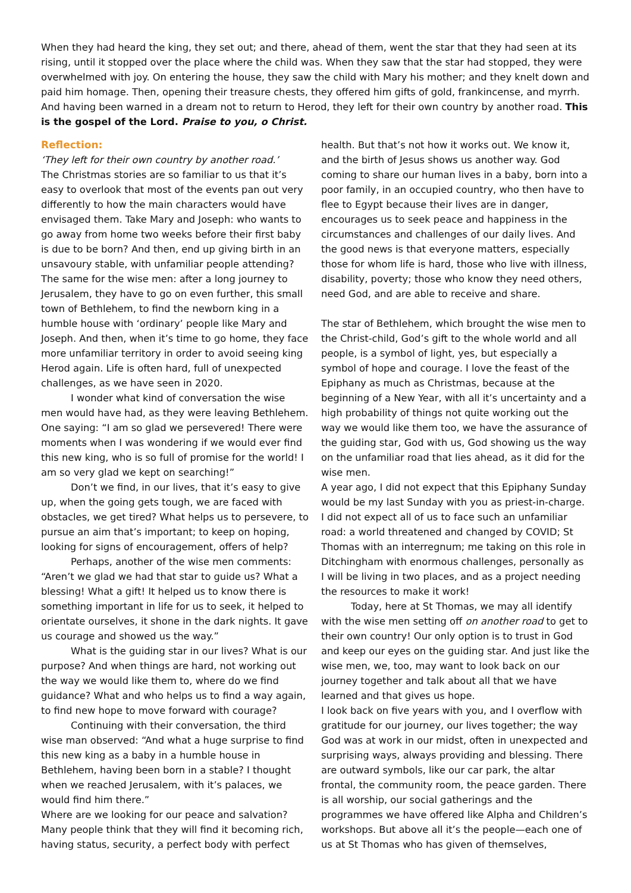When they had heard the king, they set out; and there, ahead of them, went the star that they had seen at its rising, until it stopped over the place where the child was. When they saw that the star had stopped, they were overwhelmed with joy. On entering the house, they saw the child with Mary his mother; and they knelt down and paid him homage. Then, opening their treasure chests, they offered him gifts of gold, frankincense, and myrrh. And having been warned in a dream not to return to Herod, they left for their own country by another road. This is the gospel of the Lord. Praise to you, o Christ.
Reflection:
‘They left for their own country by another road.’
The Christmas stories are so familiar to us that it’s easy to overlook that most of the events pan out very differently to how the main characters would have envisaged them. Take Mary and Joseph: who wants to go away from home two weeks before their first baby is due to be born? And then, end up giving birth in an unsavoury stable, with unfamiliar people attending? The same for the wise men: after a long journey to Jerusalem, they have to go on even further, this small town of Bethlehem, to find the newborn king in a humble house with ‘ordinary’ people like Mary and Joseph. And then, when it’s time to go home, they face more unfamiliar territory in order to avoid seeing king Herod again. Life is often hard, full of unexpected challenges, as we have seen in 2020.
I wonder what kind of conversation the wise men would have had, as they were leaving Bethlehem. One saying: “I am so glad we persevered! There were moments when I was wondering if we would ever find this new king, who is so full of promise for the world! I am so very glad we kept on searching!”
Don’t we find, in our lives, that it’s easy to give up, when the going gets tough, we are faced with obstacles, we get tired? What helps us to persevere, to pursue an aim that’s important; to keep on hoping, looking for signs of encouragement, offers of help?
Perhaps, another of the wise men comments: “Aren’t we glad we had that star to guide us? What a blessing! What a gift! It helped us to know there is something important in life for us to seek, it helped to orientate ourselves, it shone in the dark nights. It gave us courage and showed us the way.”
What is the guiding star in our lives? What is our purpose? And when things are hard, not working out the way we would like them to, where do we find guidance? What and who helps us to find a way again, to find new hope to move forward with courage?
Continuing with their conversation, the third wise man observed: “And what a huge surprise to find this new king as a baby in a humble house in Bethlehem, having been born in a stable? I thought when we reached Jerusalem, with it’s palaces, we would find him there.”
Where are we looking for our peace and salvation? Many people think that they will find it becoming rich, having status, security, a perfect body with perfect
health. But that’s not how it works out. We know it, and the birth of Jesus shows us another way. God coming to share our human lives in a baby, born into a poor family, in an occupied country, who then have to flee to Egypt because their lives are in danger, encourages us to seek peace and happiness in the circumstances and challenges of our daily lives. And the good news is that everyone matters, especially those for whom life is hard, those who live with illness, disability, poverty; those who know they need others, need God, and are able to receive and share.
The star of Bethlehem, which brought the wise men to the Christ-child, God’s gift to the whole world and all people, is a symbol of light, yes, but especially a symbol of hope and courage. I love the feast of the Epiphany as much as Christmas, because at the beginning of a New Year, with all it’s uncertainty and a high probability of things not quite working out the way we would like them too, we have the assurance of the guiding star, God with us, God showing us the way on the unfamiliar road that lies ahead, as it did for the wise men.
A year ago, I did not expect that this Epiphany Sunday would be my last Sunday with you as priest-in-charge. I did not expect all of us to face such an unfamiliar road: a world threatened and changed by COVID; St Thomas with an interregnum; me taking on this role in Ditchingham with enormous challenges, personally as I will be living in two places, and as a project needing the resources to make it work!
Today, here at St Thomas, we may all identify with the wise men setting off on another road to get to their own country! Our only option is to trust in God and keep our eyes on the guiding star. And just like the wise men, we, too, may want to look back on our journey together and talk about all that we have learned and that gives us hope.
I look back on five years with you, and I overflow with gratitude for our journey, our lives together; the way God was at work in our midst, often in unexpected and surprising ways, always providing and blessing. There are outward symbols, like our car park, the altar frontal, the community room, the peace garden. There is all worship, our social gatherings and the programmes we have offered like Alpha and Children’s workshops. But above all it’s the people—each one of us at St Thomas who has given of themselves,